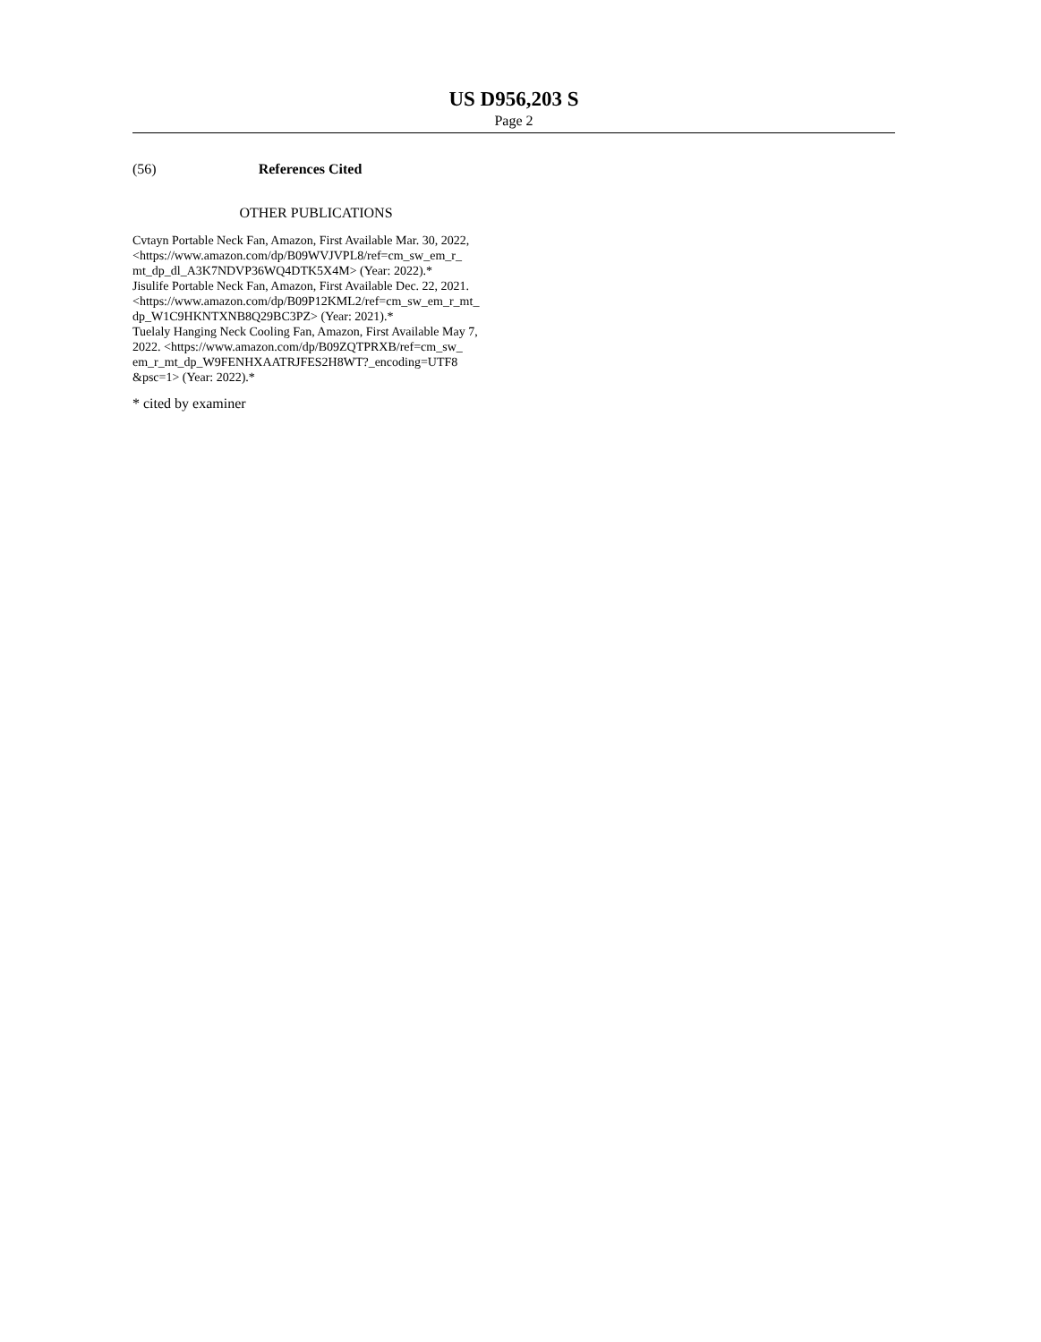US D956,203 S
Page 2
(56) References Cited
OTHER PUBLICATIONS
Cvtayn Portable Neck Fan, Amazon, First Available Mar. 30, 2022, <https://www.amazon.com/dp/B09WVJVPL8/ref=cm_sw_em_r_ mt_dp_dl_A3K7NDVP36WQ4DTK5X4M> (Year: 2022).*
Jisulife Portable Neck Fan, Amazon, First Available Dec. 22, 2021. <https://www.amazon.com/dp/B09P12KML2/ref=cm_sw_em_r_mt_ dp_W1C9HKNTXNB8Q29BC3PZ> (Year: 2021).*
Tuelaly Hanging Neck Cooling Fan, Amazon, First Available May 7, 2022. <https://www.amazon.com/dp/B09ZQTPRXB/ref=cm_sw_ em_r_mt_dp_W9FENHXAATRJFES2H8WT?_encoding=UTF8 &psc=1> (Year: 2022).*
* cited by examiner